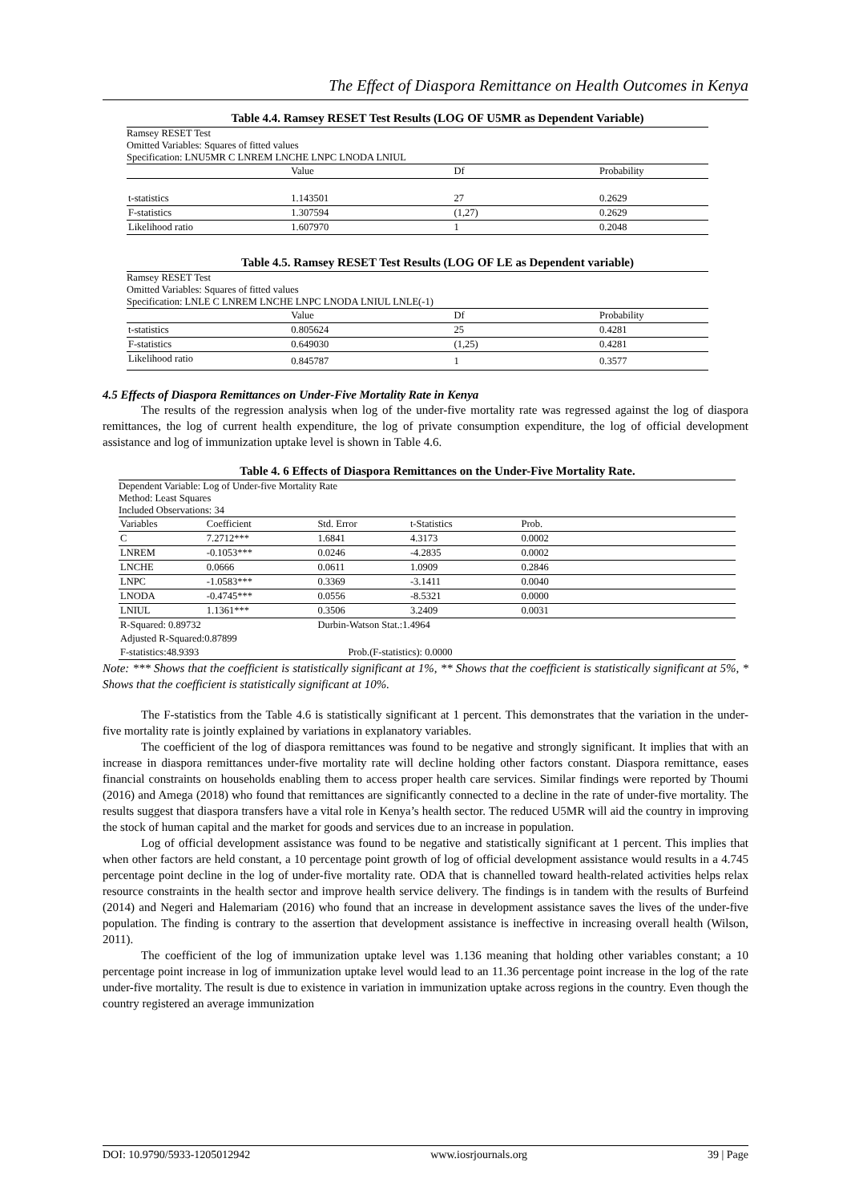The Effect of Diaspora Remittance on Health Outcomes in Kenya
Table 4.4. Ramsey RESET Test Results (LOG OF U5MR as Dependent Variable)
Ramsey RESET Test
Omitted Variables: Squares of fitted values
Specification: LNU5MR C LNREM LNCHE LNPC LNODA LNIUL
| | Value | Df | Probability |
| --- | --- | --- | --- |
| t-statistics | 1.143501 | 27 | 0.2629 |
| F-statistics | 1.307594 | (1,27) | 0.2629 |
| Likelihood ratio | 1.607970 | 1 | 0.2048 |
Table 4.5. Ramsey RESET Test Results (LOG OF LE as Dependent variable)
Ramsey RESET Test
Omitted Variables: Squares of fitted values
Specification: LNLE C LNREM LNCHE LNPC LNODA LNIUL LNLE(-1)
| | Value | Df | Probability |
| t-statistics | 0.805624 | 25 | 0.4281 |
| F-statistics | 0.649030 | (1,25) | 0.4281 |
| Likelihood ratio | 0.845787 | 1 | 0.3577 |
4.5 Effects of Diaspora Remittances on Under-Five Mortality Rate in Kenya
The results of the regression analysis when log of the under-five mortality rate was regressed against the log of diaspora remittances, the log of current health expenditure, the log of private consumption expenditure, the log of official development assistance and log of immunization uptake level is shown in Table 4.6.
Table 4. 6 Effects of Diaspora Remittances on the Under-Five Mortality Rate.
Dependent Variable: Log of Under-five Mortality Rate
Method: Least Squares
Included Observations: 34
| Variables | Coefficient | Std. Error | t-Statistics | Prob. |
| C | 7.2712*** | 1.6841 | 4.3173 | 0.0002 |
| LNREM | -0.1053*** | 0.0246 | -4.2835 | 0.0002 |
| LNCHE | 0.0666 | 0.0611 | 1.0909 | 0.2846 |
| LNPC | -1.0583*** | 0.3369 | -3.1411 | 0.0040 |
| LNODA | -0.4745*** | 0.0556 | -8.5321 | 0.0000 |
| LNIUL | 1.1361*** | 0.3506 | 3.2409 | 0.0031 |
| R-Squared: 0.89732 | | Durbin-Watson Stat.:1.4964 | | |
| Adjusted R-Squared:0.87899 | | | | |
| F-statistics:48.9393 | | Prob.(F-statistics): 0.0000 | | |
Note: *** Shows that the coefficient is statistically significant at 1%, ** Shows that the coefficient is statistically significant at 5%, * Shows that the coefficient is statistically significant at 10%.
The F-statistics from the Table 4.6 is statistically significant at 1 percent. This demonstrates that the variation in the under-five mortality rate is jointly explained by variations in explanatory variables.
The coefficient of the log of diaspora remittances was found to be negative and strongly significant. It implies that with an increase in diaspora remittances under-five mortality rate will decline holding other factors constant. Diaspora remittance, eases financial constraints on households enabling them to access proper health care services. Similar findings were reported by Thoumi (2016) and Amega (2018) who found that remittances are significantly connected to a decline in the rate of under-five mortality. The results suggest that diaspora transfers have a vital role in Kenya’s health sector. The reduced U5MR will aid the country in improving the stock of human capital and the market for goods and services due to an increase in population.
Log of official development assistance was found to be negative and statistically significant at 1 percent. This implies that when other factors are held constant, a 10 percentage point growth of log of official development assistance would results in a 4.745 percentage point decline in the log of under-five mortality rate. ODA that is channelled toward health-related activities helps relax resource constraints in the health sector and improve health service delivery. The findings is in tandem with the results of Burfeind (2014) and Negeri and Halemariam (2016) who found that an increase in development assistance saves the lives of the under-five population. The finding is contrary to the assertion that development assistance is ineffective in increasing overall health (Wilson, 2011).
The coefficient of the log of immunization uptake level was 1.136 meaning that holding other variables constant; a 10 percentage point increase in log of immunization uptake level would lead to an 11.36 percentage point increase in the log of the rate under-five mortality. The result is due to existence in variation in immunization uptake across regions in the country. Even though the country registered an average immunization
DOI: 10.9790/5933-1205012942 www.iosrjournals.org 39 | Page